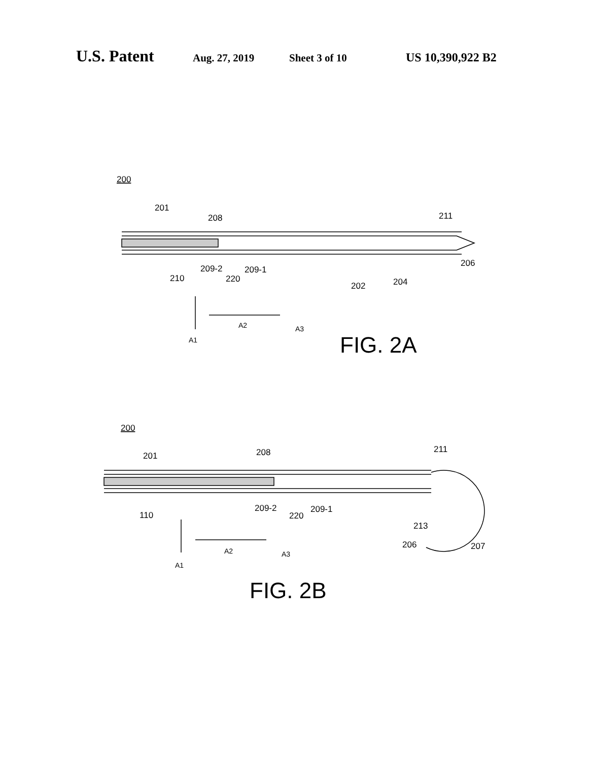U.S. Patent Aug. 27, 2019 Sheet 3 of 10 US 10,390,922 B2
200
201
208
211
209-2
209-1
210
220
206
202
204
A1
A2
A3
FIG. 2A
200
201
208
211
110
209-2
220
209-1
213
206
207
A1
A2
A3
FIG. 2B